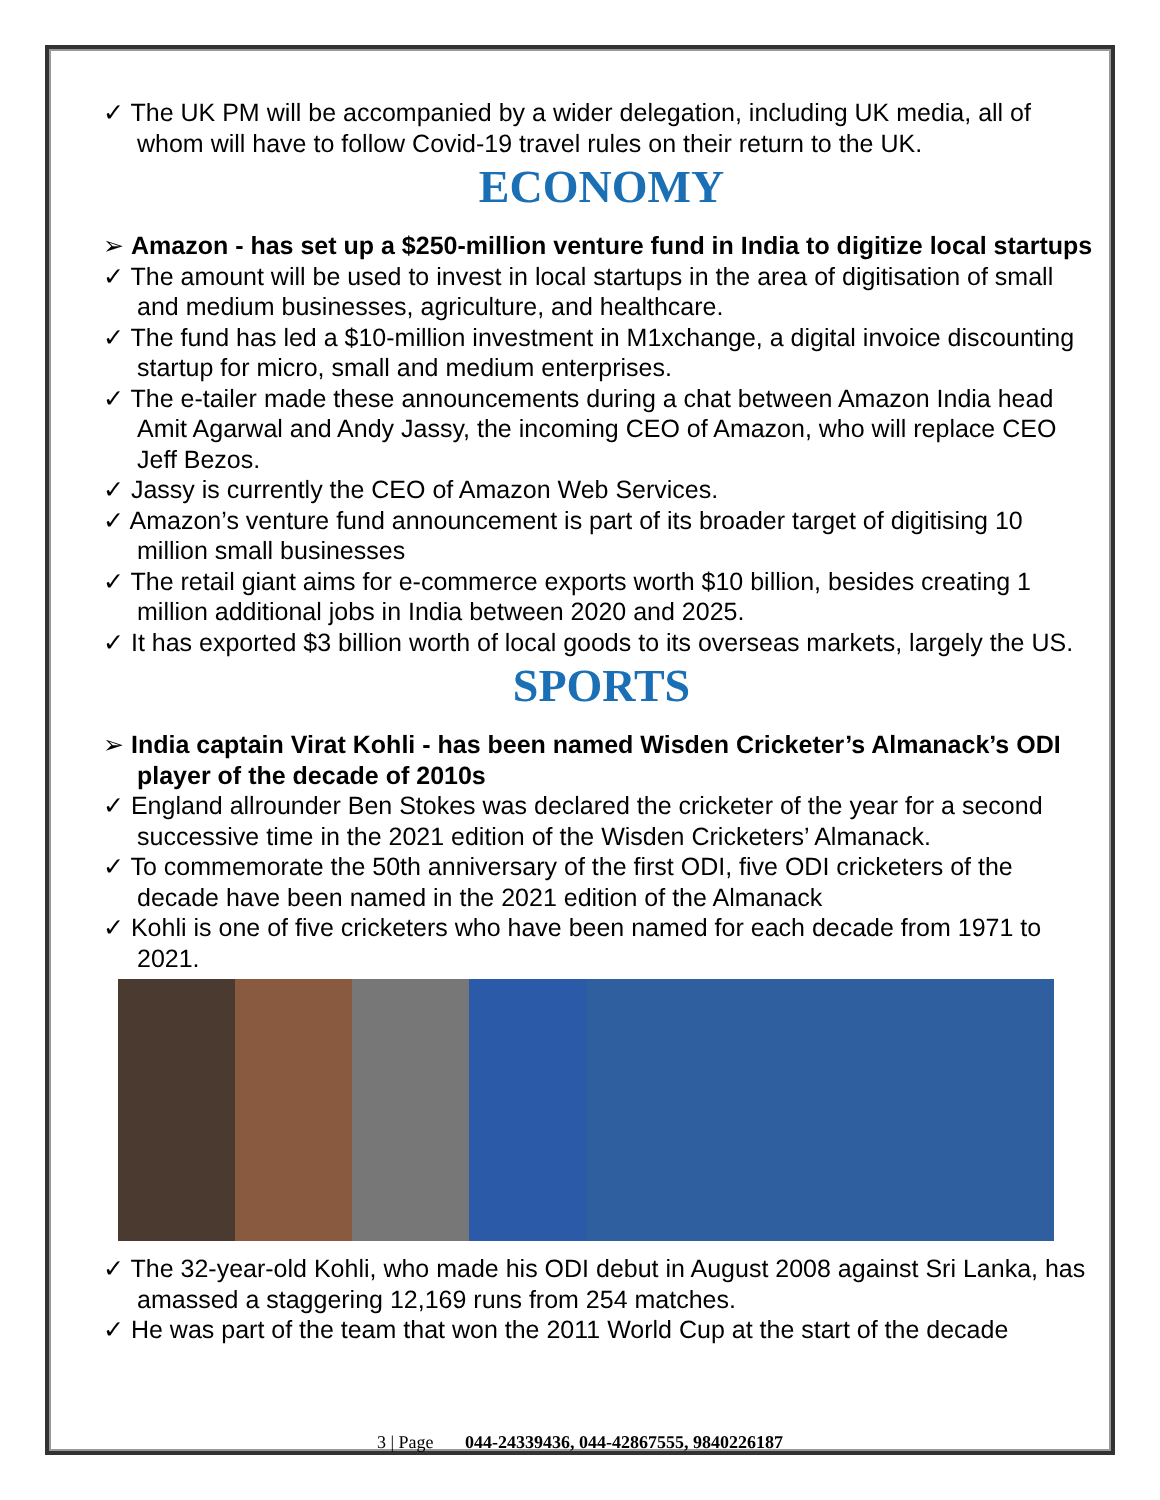✓ The UK PM will be accompanied by a wider delegation, including UK media, all of whom will have to follow Covid-19 travel rules on their return to the UK.
ECONOMY
➢ Amazon - has set up a $250-million venture fund in India to digitize local startups
✓ The amount will be used to invest in local startups in the area of digitisation of small and medium businesses, agriculture, and healthcare.
✓ The fund has led a $10-million investment in M1xchange, a digital invoice discounting startup for micro, small and medium enterprises.
✓ The e-tailer made these announcements during a chat between Amazon India head Amit Agarwal and Andy Jassy, the incoming CEO of Amazon, who will replace CEO Jeff Bezos.
✓ Jassy is currently the CEO of Amazon Web Services.
✓ Amazon’s venture fund announcement is part of its broader target of digitising 10 million small businesses
✓ The retail giant aims for e-commerce exports worth $10 billion, besides creating 1 million additional jobs in India between 2020 and 2025.
✓ It has exported $3 billion worth of local goods to its overseas markets, largely the US.
SPORTS
➢ India captain Virat Kohli - has been named Wisden Cricketer’s Almanack’s ODI player of the decade of 2010s
✓ England allrounder Ben Stokes was declared the cricketer of the year for a second successive time in the 2021 edition of the Wisden Cricketers’ Almanack.
✓ To commemorate the 50th anniversary of the first ODI, five ODI cricketers of the decade have been named in the 2021 edition of the Almanack
✓ Kohli is one of five cricketers who have been named for each decade from 1971 to 2021.
✓ The 32-year-old Kohli, who made his ODI debut in August 2008 against Sri Lanka, has amassed a staggering 12,169 runs from 254 matches.
✓ He was part of the team that won the 2011 World Cup at the start of the decade
3 | Page 044-24339436, 044-42867555, 9840226187